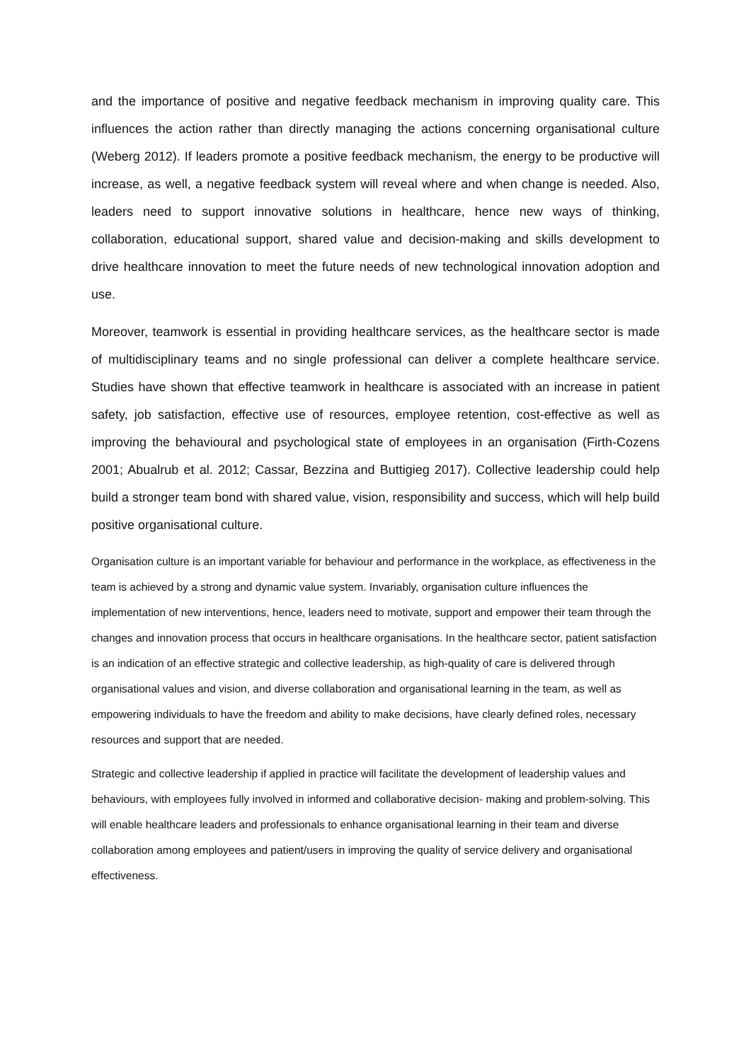and the importance of positive and negative feedback mechanism in improving quality care. This influences the action rather than directly managing the actions concerning organisational culture (Weberg 2012). If leaders promote a positive feedback mechanism, the energy to be productive will increase, as well, a negative feedback system will reveal where and when change is needed. Also, leaders need to support innovative solutions in healthcare, hence new ways of thinking, collaboration, educational support, shared value and decision-making and skills development to drive healthcare innovation to meet the future needs of new technological innovation adoption and use.
Moreover, teamwork is essential in providing healthcare services, as the healthcare sector is made of multidisciplinary teams and no single professional can deliver a complete healthcare service. Studies have shown that effective teamwork in healthcare is associated with an increase in patient safety, job satisfaction, effective use of resources, employee retention, cost-effective as well as improving the behavioural and psychological state of employees in an organisation (Firth-Cozens 2001; Abualrub et al. 2012; Cassar, Bezzina and Buttigieg 2017). Collective leadership could help build a stronger team bond with shared value, vision, responsibility and success, which will help build positive organisational culture.
Organisation culture is an important variable for behaviour and performance in the workplace, as effectiveness in the team is achieved by a strong and dynamic value system. Invariably, organisation culture influences the implementation of new interventions, hence, leaders need to motivate, support and empower their team through the changes and innovation process that occurs in healthcare organisations. In the healthcare sector, patient satisfaction is an indication of an effective strategic and collective leadership, as high-quality of care is delivered through organisational values and vision, and diverse collaboration and organisational learning in the team, as well as empowering individuals to have the freedom and ability to make decisions, have clearly defined roles, necessary resources and support that are needed.
Strategic and collective leadership if applied in practice will facilitate the development of leadership values and behaviours, with employees fully involved in informed and collaborative decision- making and problem-solving. This will enable healthcare leaders and professionals to enhance organisational learning in their team and diverse collaboration among employees and patient/users in improving the quality of service delivery and organisational effectiveness.